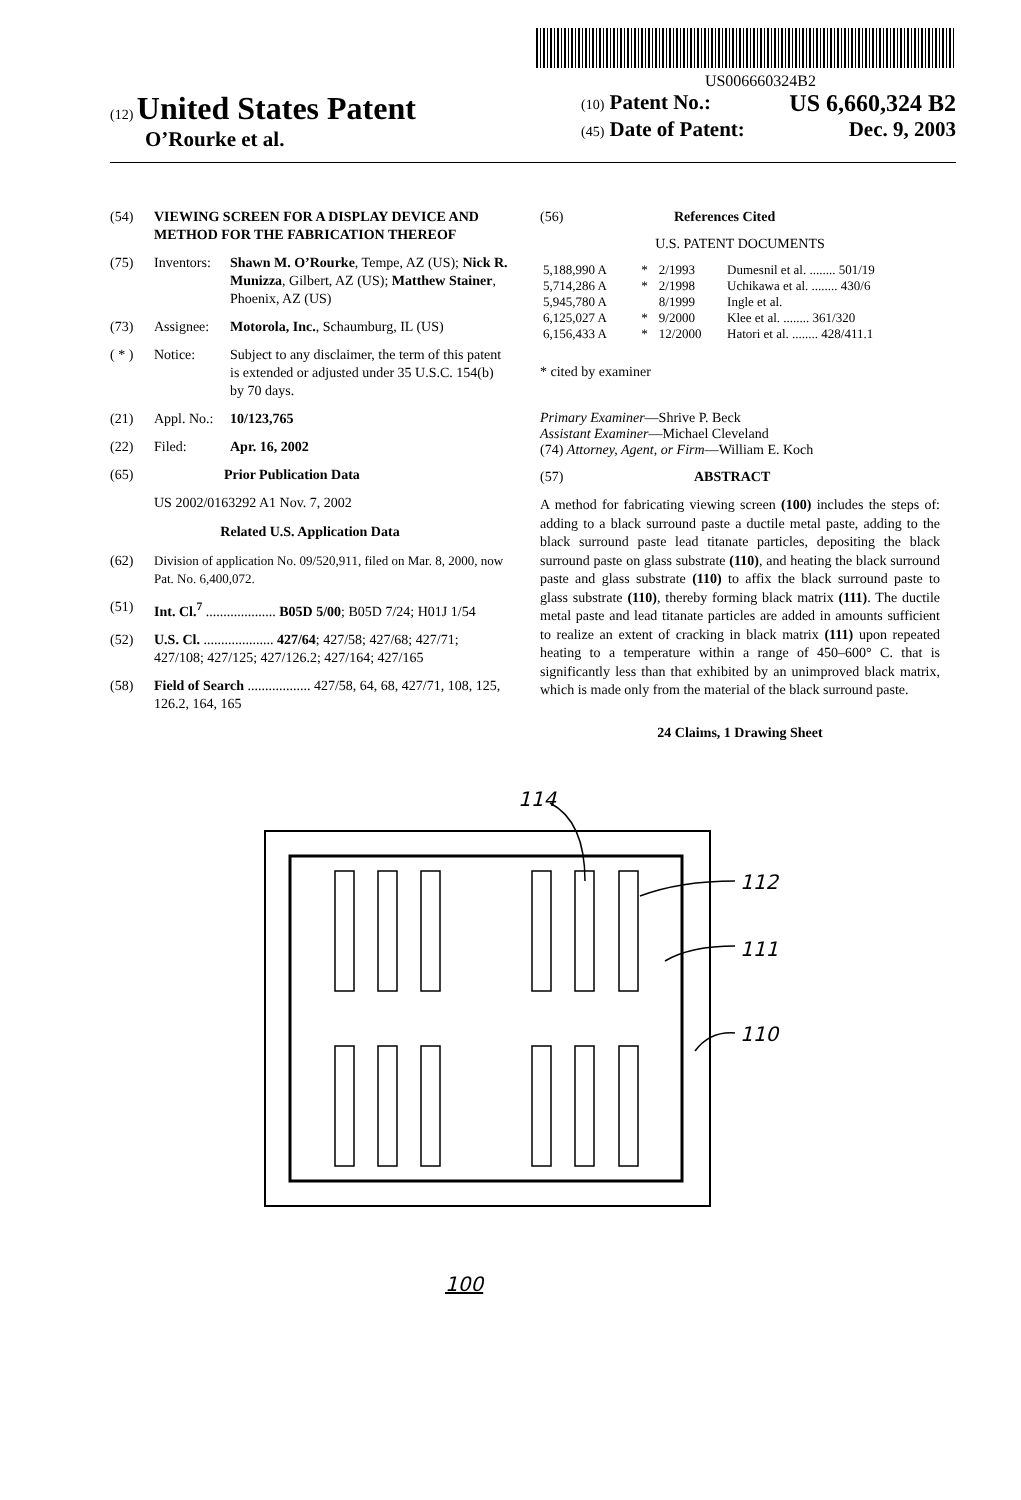US006660324B2
(12) United States Patent
O’Rourke et al.
(10) Patent No.: US 6,660,324 B2
(45) Date of Patent: Dec. 9, 2003
(54) VIEWING SCREEN FOR A DISPLAY DEVICE AND METHOD FOR THE FABRICATION THEREOF
(75) Inventors: Shawn M. O’Rourke, Tempe, AZ (US); Nick R. Munizza, Gilbert, AZ (US); Matthew Stainer, Phoenix, AZ (US)
(73) Assignee: Motorola, Inc., Schaumburg, IL (US)
( * ) Notice: Subject to any disclaimer, the term of this patent is extended or adjusted under 35 U.S.C. 154(b) by 70 days.
(21) Appl. No.: 10/123,765
(22) Filed: Apr. 16, 2002
(65) Prior Publication Data
US 2002/0163292 A1 Nov. 7, 2002
Related U.S. Application Data
(62) Division of application No. 09/520,911, filed on Mar. 8, 2000, now Pat. No. 6,400,072.
(51) Int. Cl.<sup>7</sup> .................... B05D 5/00; B05D 7/24; H01J 1/54
(52) U.S. Cl. .................... 427/64; 427/58; 427/68; 427/71; 427/108; 427/125; 427/126.2; 427/164; 427/165
(58) Field of Search .................. 427/58, 64, 68, 427/71, 108, 125, 126.2, 164, 165
(56) References Cited
U.S. PATENT DOCUMENTS
| 5,188,990 A | * | 2/1993 | Dumesnil et al. ........ 501/19 |
| 5,714,286 A | * | 2/1998 | Uchikawa et al. ........ 430/6 |
| 5,945,780 A | | 8/1999 | Ingle et al. |
| 6,125,027 A | * | 9/2000 | Klee et al. ........ 361/320 |
| 6,156,433 A | * | 12/2000 | Hatori et al. ........ 428/411.1 |
* cited by examiner
Primary Examiner—Shrive P. Beck
Assistant Examiner—Michael Cleveland
(74) Attorney, Agent, or Firm—William E. Koch
(57) ABSTRACT
A method for fabricating viewing screen (100) includes the steps of: adding to a black surround paste a ductile metal paste, adding to the black surround paste lead titanate particles, depositing the black surround paste on glass substrate (110), and heating the black surround paste and glass substrate (110) to affix the black surround paste to glass substrate (110), thereby forming black matrix (111). The ductile metal paste and lead titanate particles are added in amounts sufficient to realize an extent of cracking in black matrix (111) upon repeated heating to a temperature within a range of 450–600° C. that is significantly less than that exhibited by an unimproved black matrix, which is made only from the material of the black surround paste.
24 Claims, 1 Drawing Sheet
114
112
111
110
100